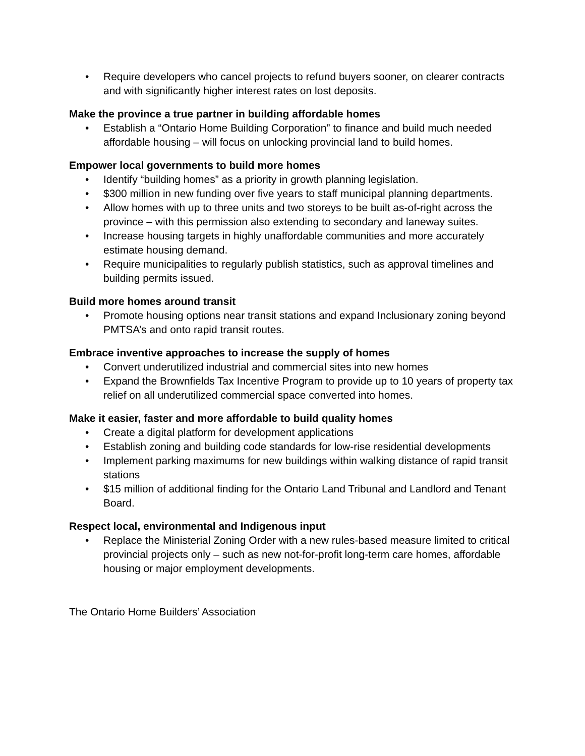• Require developers who cancel projects to refund buyers sooner, on clearer contracts and with significantly higher interest rates on lost deposits.
Make the province a true partner in building affordable homes
• Establish a “Ontario Home Building Corporation” to finance and build much needed affordable housing – will focus on unlocking provincial land to build homes.
Empower local governments to build more homes
• Identify “building homes” as a priority in growth planning legislation.
• $300 million in new funding over five years to staff municipal planning departments.
• Allow homes with up to three units and two storeys to be built as-of-right across the province – with this permission also extending to secondary and laneway suites.
• Increase housing targets in highly unaffordable communities and more accurately estimate housing demand.
• Require municipalities to regularly publish statistics, such as approval timelines and building permits issued.
Build more homes around transit
• Promote housing options near transit stations and expand Inclusionary zoning beyond PMTSA’s and onto rapid transit routes.
Embrace inventive approaches to increase the supply of homes
• Convert underutilized industrial and commercial sites into new homes
• Expand the Brownfields Tax Incentive Program to provide up to 10 years of property tax relief on all underutilized commercial space converted into homes.
Make it easier, faster and more affordable to build quality homes
• Create a digital platform for development applications
• Establish zoning and building code standards for low-rise residential developments
• Implement parking maximums for new buildings within walking distance of rapid transit stations
• $15 million of additional finding for the Ontario Land Tribunal and Landlord and Tenant Board.
Respect local, environmental and Indigenous input
• Replace the Ministerial Zoning Order with a new rules-based measure limited to critical provincial projects only – such as new not-for-profit long-term care homes, affordable housing or major employment developments.
The Ontario Home Builders’ Association